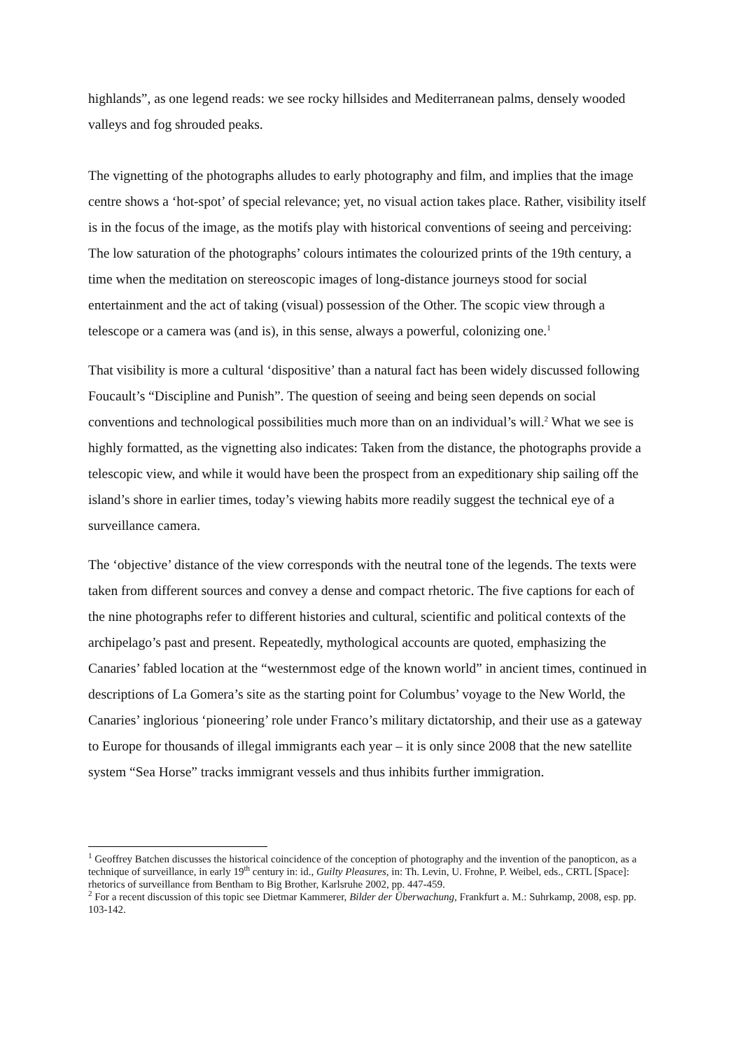highlands”, as one legend reads: we see rocky hillsides and Mediterranean palms, densely wooded valleys and fog shrouded peaks.
The vignetting of the photographs alludes to early photography and film, and implies that the image centre shows a ‘hot-spot’ of special relevance; yet, no visual action takes place. Rather, visibility itself is in the focus of the image, as the motifs play with historical conventions of seeing and perceiving: The low saturation of the photographs’ colours intimates the colourized prints of the 19th century, a time when the meditation on stereoscopic images of long-distance journeys stood for social entertainment and the act of taking (visual) possession of the Other. The scopic view through a telescope or a camera was (and is), in this sense, always a powerful, colonizing one.<sup>1</sup>
That visibility is more a cultural ‘dispositive’ than a natural fact has been widely discussed following Foucault’s “Discipline and Punish”. The question of seeing and being seen depends on social conventions and technological possibilities much more than on an individual’s will.<sup>2</sup> What we see is highly formatted, as the vignetting also indicates: Taken from the distance, the photographs provide a telescopic view, and while it would have been the prospect from an expeditionary ship sailing off the island’s shore in earlier times, today’s viewing habits more readily suggest the technical eye of a surveillance camera.
The ‘objective’ distance of the view corresponds with the neutral tone of the legends. The texts were taken from different sources and convey a dense and compact rhetoric. The five captions for each of the nine photographs refer to different histories and cultural, scientific and political contexts of the archipelago’s past and present. Repeatedly, mythological accounts are quoted, emphasizing the Canaries’ fabled location at the “westernmost edge of the known world” in ancient times, continued in descriptions of La Gomera’s site as the starting point for Columbus’ voyage to the New World, the Canaries’ inglorious ‘pioneering’ role under Franco’s military dictatorship, and their use as a gateway to Europe for thousands of illegal immigrants each year – it is only since 2008 that the new satellite system “Sea Horse” tracks immigrant vessels and thus inhibits further immigration.
<sup>1</sup> Geoffrey Batchen discusses the historical coincidence of the conception of photography and the invention of the panopticon, as a technique of surveillance, in early 19<sup>th</sup> century in: id., Guilty Pleasures, in: Th. Levin, U. Frohne, P. Weibel, eds., CRTL [Space]: rhetorics of surveillance from Bentham to Big Brother, Karlsruhe 2002, pp. 447-459.
<sup>2</sup> For a recent discussion of this topic see Dietmar Kammerer, Bilder der Überwachung, Frankfurt a. M.: Suhrkamp, 2008, esp. pp. 103-142.